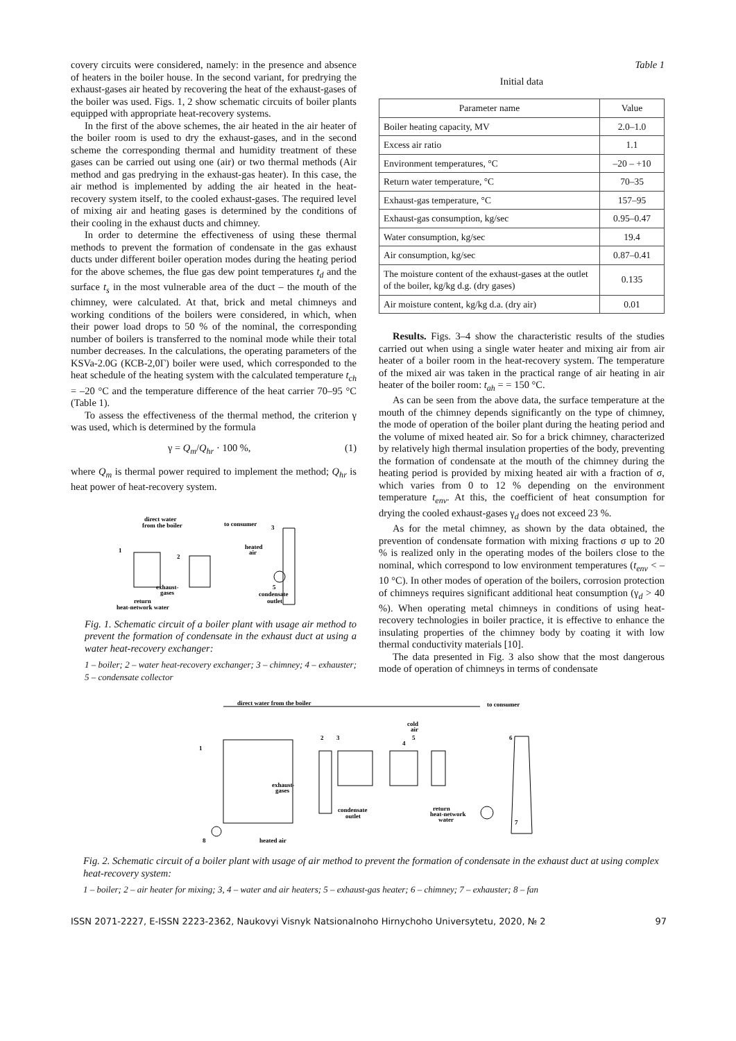covery circuits were considered, namely: in the presence and absence of heaters in the boiler house. In the second variant, for predrying the exhaust-gases air heated by recovering the heat of the exhaust-gases of the boiler was used. Figs. 1, 2 show schematic circuits of boiler plants equipped with appropriate heat-recovery systems.
In the first of the above schemes, the air heated in the air heater of the boiler room is used to dry the exhaust-gases, and in the second scheme the corresponding thermal and humidity treatment of these gases can be carried out using one (air) or two thermal methods (Air method and gas predrying in the exhaust-gas heater). In this case, the air method is implemented by adding the air heated in the heat-recovery system itself, to the cooled exhaust-gases. The required level of mixing air and heating gases is determined by the conditions of their cooling in the exhaust ducts and chimney.
In order to determine the effectiveness of using these thermal methods to prevent the formation of condensate in the gas exhaust ducts under different boiler operation modes during the heating period for the above schemes, the flue gas dew point temperatures t<sub>d</sub> and the surface t<sub>s</sub> in the most vulnerable area of the duct – the mouth of the chimney, were calculated. At that, brick and metal chimneys and working conditions of the boilers were considered, in which, when their power load drops to 50 % of the nominal, the corresponding number of boilers is transferred to the nominal mode while their total number decreases. In the calculations, the operating parameters of the KSVa-2.0G (КСВ-2,0Г) boiler were used, which corresponded to the heat schedule of the heating system with the calculated temperature t<sub>ch</sub> = –20 °C and the temperature difference of the heat carrier 70–95 °C (Table 1).
To assess the effectiveness of the thermal method, the criterion γ was used, which is determined by the formula
γ = Q<sub>m</sub>/Q<sub>hr</sub> · 100 %, (1)
where Q<sub>m</sub> is thermal power required to implement the method; Q<sub>hr</sub> is heat power of heat-recovery system.
direct water
from the boiler
to consumer
3
1
2
heated
air
exhaust-
gases
5
condensate
outlet
return
heat-network water
Fig. 1. Schematic circuit of a boiler plant with usage air method to prevent the formation of condensate in the exhaust duct at using a water heat-recovery exchanger:
1 – boiler; 2 – water heat-recovery exchanger; 3 – chimney; 4 – exhauster; 5 – condensate collector
Table 1
Initial data
| Parameter name | Value |
| --- | --- |
| Boiler heating capacity, MV | 2.0–1.0 |
| Excess air ratio | 1.1 |
| Environment temperatures, °C | –20 – +10 |
| Return water temperature, °C | 70–35 |
| Exhaust-gas temperature, °C | 157–95 |
| Exhaust-gas consumption, kg/sec | 0.95–0.47 |
| Water consumption, kg/sec | 19.4 |
| Air consumption, kg/sec | 0.87–0.41 |
| The moisture content of the exhaust-gases at the outlet of the boiler, kg/kg d.g. (dry gases) | 0.135 |
| Air moisture content, kg/kg d.a. (dry air) | 0.01 |
Results. Figs. 3–4 show the characteristic results of the studies carried out when using a single water heater and mixing air from air heater of a boiler room in the heat-recovery system. The temperature of the mixed air was taken in the practical range of air heating in air heater of the boiler room: t<sub>ah</sub> = = 150 °C.
As can be seen from the above data, the surface temperature at the mouth of the chimney depends significantly on the type of chimney, the mode of operation of the boiler plant during the heating period and the volume of mixed heated air. So for a brick chimney, characterized by relatively high thermal insulation properties of the body, preventing the formation of condensate at the mouth of the chimney during the heating period is provided by mixing heated air with a fraction of σ, which varies from 0 to 12 % depending on the environment temperature t<sub>env</sub>. At this, the coefficient of heat consumption for drying the cooled exhaust-gases γ<sub>d</sub> does not exceed 23 %.
As for the metal chimney, as shown by the data obtained, the prevention of condensate formation with mixing fractions σ up to 20 % is realized only in the operating modes of the boilers close to the nominal, which correspond to low environment temperatures (t<sub>env</sub> < –10 °C). In other modes of operation of the boilers, corrosion protection of chimneys requires significant additional heat consumption (γ<sub>d</sub> > 40 %). When operating metal chimneys in conditions of using heat-recovery technologies in boiler practice, it is effective to enhance the insulating properties of the chimney body by coating it with low thermal conductivity materials [10].
The data presented in Fig. 3 also show that the most dangerous mode of operation of chimneys in terms of condensate
direct water from the boiler
to consumer
1
2
3
4
5
6
cold
air
exhaust-
gases
condensate
outlet
return
heat-network
water
7
8
heated air
Fig. 2. Schematic circuit of a boiler plant with usage of air method to prevent the formation of condensate in the exhaust duct at using complex heat-recovery system:
1 – boiler; 2 – air heater for mixing; 3, 4 – water and air heaters; 5 – exhaust-gas heater; 6 – chimney; 7 – exhauster; 8 – fan
ISSN 2071-2227, E-ISSN 2223-2362, Naukovyi Visnyk Natsionalnoho Hirnychoho Universytetu, 2020, № 2 97